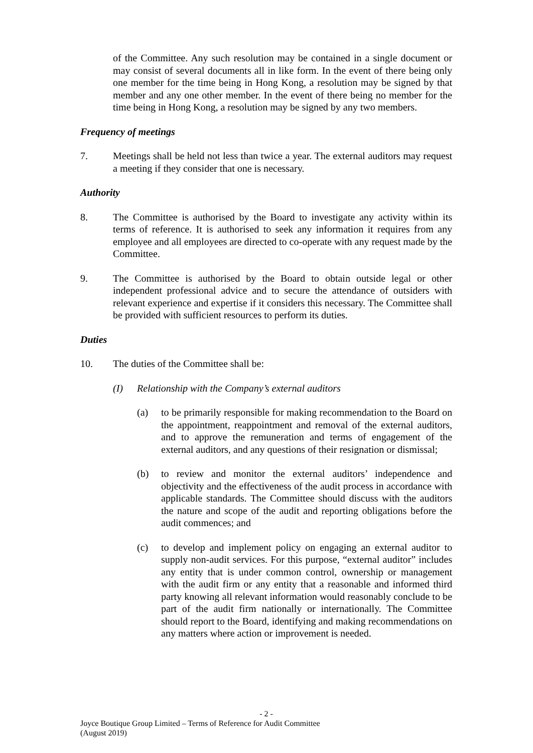of the Committee. Any such resolution may be contained in a single document or may consist of several documents all in like form. In the event of there being only one member for the time being in Hong Kong, a resolution may be signed by that member and any one other member. In the event of there being no member for the time being in Hong Kong, a resolution may be signed by any two members.
Frequency of meetings
7. Meetings shall be held not less than twice a year. The external auditors may request a meeting if they consider that one is necessary.
Authority
8. The Committee is authorised by the Board to investigate any activity within its terms of reference. It is authorised to seek any information it requires from any employee and all employees are directed to co-operate with any request made by the Committee.
9. The Committee is authorised by the Board to obtain outside legal or other independent professional advice and to secure the attendance of outsiders with relevant experience and expertise if it considers this necessary. The Committee shall be provided with sufficient resources to perform its duties.
Duties
10. The duties of the Committee shall be:
(I) Relationship with the Company’s external auditors
(a) to be primarily responsible for making recommendation to the Board on the appointment, reappointment and removal of the external auditors, and to approve the remuneration and terms of engagement of the external auditors, and any questions of their resignation or dismissal;
(b) to review and monitor the external auditors’ independence and objectivity and the effectiveness of the audit process in accordance with applicable standards. The Committee should discuss with the auditors the nature and scope of the audit and reporting obligations before the audit commences; and
(c) to develop and implement policy on engaging an external auditor to supply non-audit services. For this purpose, “external auditor” includes any entity that is under common control, ownership or management with the audit firm or any entity that a reasonable and informed third party knowing all relevant information would reasonably conclude to be part of the audit firm nationally or internationally. The Committee should report to the Board, identifying and making recommendations on any matters where action or improvement is needed.
- 2 -
Joyce Boutique Group Limited – Terms of Reference for Audit Committee
(August 2019)